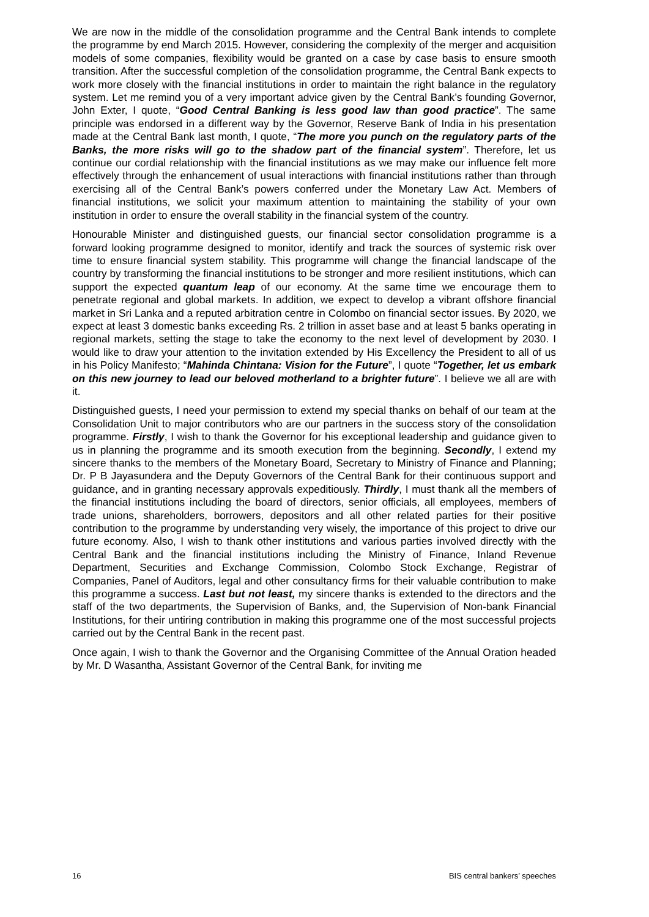We are now in the middle of the consolidation programme and the Central Bank intends to complete the programme by end March 2015. However, considering the complexity of the merger and acquisition models of some companies, flexibility would be granted on a case by case basis to ensure smooth transition. After the successful completion of the consolidation programme, the Central Bank expects to work more closely with the financial institutions in order to maintain the right balance in the regulatory system. Let me remind you of a very important advice given by the Central Bank’s founding Governor, John Exter, I quote, “Good Central Banking is less good law than good practice”. The same principle was endorsed in a different way by the Governor, Reserve Bank of India in his presentation made at the Central Bank last month, I quote, “The more you punch on the regulatory parts of the Banks, the more risks will go to the shadow part of the financial system”. Therefore, let us continue our cordial relationship with the financial institutions as we may make our influence felt more effectively through the enhancement of usual interactions with financial institutions rather than through exercising all of the Central Bank’s powers conferred under the Monetary Law Act. Members of financial institutions, we solicit your maximum attention to maintaining the stability of your own institution in order to ensure the overall stability in the financial system of the country.
Honourable Minister and distinguished guests, our financial sector consolidation programme is a forward looking programme designed to monitor, identify and track the sources of systemic risk over time to ensure financial system stability. This programme will change the financial landscape of the country by transforming the financial institutions to be stronger and more resilient institutions, which can support the expected quantum leap of our economy. At the same time we encourage them to penetrate regional and global markets. In addition, we expect to develop a vibrant offshore financial market in Sri Lanka and a reputed arbitration centre in Colombo on financial sector issues. By 2020, we expect at least 3 domestic banks exceeding Rs. 2 trillion in asset base and at least 5 banks operating in regional markets, setting the stage to take the economy to the next level of development by 2030. I would like to draw your attention to the invitation extended by His Excellency the President to all of us in his Policy Manifesto; “Mahinda Chintana: Vision for the Future”, I quote “Together, let us embark on this new journey to lead our beloved motherland to a brighter future”. I believe we all are with it.
Distinguished guests, I need your permission to extend my special thanks on behalf of our team at the Consolidation Unit to major contributors who are our partners in the success story of the consolidation programme. Firstly, I wish to thank the Governor for his exceptional leadership and guidance given to us in planning the programme and its smooth execution from the beginning. Secondly, I extend my sincere thanks to the members of the Monetary Board, Secretary to Ministry of Finance and Planning; Dr. P B Jayasundera and the Deputy Governors of the Central Bank for their continuous support and guidance, and in granting necessary approvals expeditiously. Thirdly, I must thank all the members of the financial institutions including the board of directors, senior officials, all employees, members of trade unions, shareholders, borrowers, depositors and all other related parties for their positive contribution to the programme by understanding very wisely, the importance of this project to drive our future economy. Also, I wish to thank other institutions and various parties involved directly with the Central Bank and the financial institutions including the Ministry of Finance, Inland Revenue Department, Securities and Exchange Commission, Colombo Stock Exchange, Registrar of Companies, Panel of Auditors, legal and other consultancy firms for their valuable contribution to make this programme a success. Last but not least, my sincere thanks is extended to the directors and the staff of the two departments, the Supervision of Banks, and, the Supervision of Non-bank Financial Institutions, for their untiring contribution in making this programme one of the most successful projects carried out by the Central Bank in the recent past.
Once again, I wish to thank the Governor and the Organising Committee of the Annual Oration headed by Mr. D Wasantha, Assistant Governor of the Central Bank, for inviting me
16 BIS central bankers’ speeches